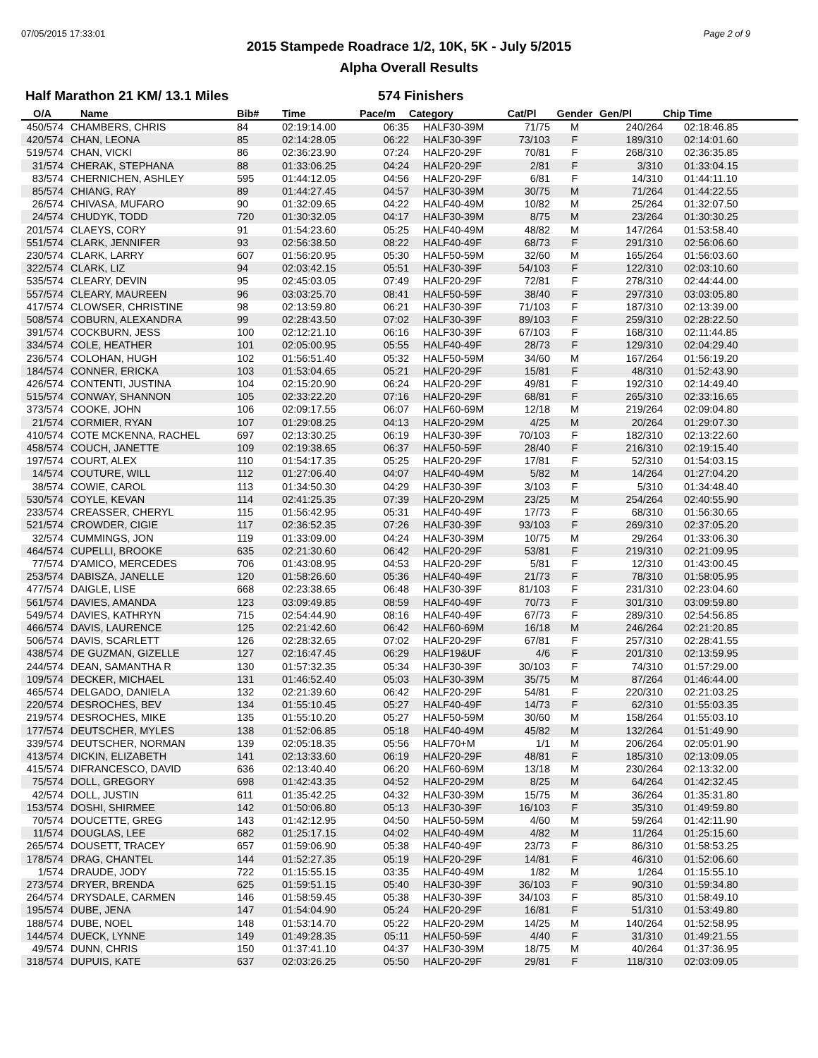07/05/2015 17:33:01 Page 2 of 9
2015 Stampede Roadrace 1/2, 10K, 5K - July 5/2015
Alpha Overall Results
Half Marathon 21 KM/ 13.1 Miles 574 Finishers
| O/A | Name | Bib# | Time | Pace/m | Category | Cat/Pl | Gender | Gen/Pl | Chip Time |
| --- | --- | --- | --- | --- | --- | --- | --- | --- | --- |
| 450/574 | CHAMBERS, CHRIS | 84 | 02:19:14.00 | 06:35 | HALF30-39M | 71/75 | M | 240/264 | 02:18:46.85 |
| 420/574 | CHAN, LEONA | 85 | 02:14:28.05 | 06:22 | HALF30-39F | 73/103 | F | 189/310 | 02:14:01.60 |
| 519/574 | CHAN, VICKI | 86 | 02:36:23.90 | 07:24 | HALF20-29F | 70/81 | F | 268/310 | 02:36:35.85 |
| 31/574 | CHERAK, STEPHANA | 88 | 01:33:06.25 | 04:24 | HALF20-29F | 2/81 | F | 3/310 | 01:33:04.15 |
| 83/574 | CHERNICHEN, ASHLEY | 595 | 01:44:12.05 | 04:56 | HALF20-29F | 6/81 | F | 14/310 | 01:44:11.10 |
| 85/574 | CHIANG, RAY | 89 | 01:44:27.45 | 04:57 | HALF30-39M | 30/75 | M | 71/264 | 01:44:22.55 |
| 26/574 | CHIVASA, MUFARO | 90 | 01:32:09.65 | 04:22 | HALF40-49M | 10/82 | M | 25/264 | 01:32:07.50 |
| 24/574 | CHUDYK, TODD | 720 | 01:30:32.05 | 04:17 | HALF30-39M | 8/75 | M | 23/264 | 01:30:30.25 |
| 201/574 | CLAEYS, CORY | 91 | 01:54:23.60 | 05:25 | HALF40-49M | 48/82 | M | 147/264 | 01:53:58.40 |
| 551/574 | CLARK, JENNIFER | 93 | 02:56:38.50 | 08:22 | HALF40-49F | 68/73 | F | 291/310 | 02:56:06.60 |
| 230/574 | CLARK, LARRY | 607 | 01:56:20.95 | 05:30 | HALF50-59M | 32/60 | M | 165/264 | 01:56:03.60 |
| 322/574 | CLARK, LIZ | 94 | 02:03:42.15 | 05:51 | HALF30-39F | 54/103 | F | 122/310 | 02:03:10.60 |
| 535/574 | CLEARY, DEVIN | 95 | 02:45:03.05 | 07:49 | HALF20-29F | 72/81 | F | 278/310 | 02:44:44.00 |
| 557/574 | CLEARY, MAUREEN | 96 | 03:03:25.70 | 08:41 | HALF50-59F | 38/40 | F | 297/310 | 03:03:05.80 |
| 417/574 | CLOWSER, CHRISTINE | 98 | 02:13:59.80 | 06:21 | HALF30-39F | 71/103 | F | 187/310 | 02:13:39.00 |
| 508/574 | COBURN, ALEXANDRA | 99 | 02:28:43.50 | 07:02 | HALF30-39F | 89/103 | F | 259/310 | 02:28:22.50 |
| 391/574 | COCKBURN, JESS | 100 | 02:12:21.10 | 06:16 | HALF30-39F | 67/103 | F | 168/310 | 02:11:44.85 |
| 334/574 | COLE, HEATHER | 101 | 02:05:00.95 | 05:55 | HALF40-49F | 28/73 | F | 129/310 | 02:04:29.40 |
| 236/574 | COLOHAN, HUGH | 102 | 01:56:51.40 | 05:32 | HALF50-59M | 34/60 | M | 167/264 | 01:56:19.20 |
| 184/574 | CONNER, ERICKA | 103 | 01:53:04.65 | 05:21 | HALF20-29F | 15/81 | F | 48/310 | 01:52:43.90 |
| 426/574 | CONTENTI, JUSTINA | 104 | 02:15:20.90 | 06:24 | HALF20-29F | 49/81 | F | 192/310 | 02:14:49.40 |
| 515/574 | CONWAY, SHANNON | 105 | 02:33:22.20 | 07:16 | HALF20-29F | 68/81 | F | 265/310 | 02:33:16.65 |
| 373/574 | COOKE, JOHN | 106 | 02:09:17.55 | 06:07 | HALF60-69M | 12/18 | M | 219/264 | 02:09:04.80 |
| 21/574 | CORMIER, RYAN | 107 | 01:29:08.25 | 04:13 | HALF20-29M | 4/25 | M | 20/264 | 01:29:07.30 |
| 410/574 | COTE MCKENNA, RACHEL | 697 | 02:13:30.25 | 06:19 | HALF30-39F | 70/103 | F | 182/310 | 02:13:22.60 |
| 458/574 | COUCH, JANETTE | 109 | 02:19:38.65 | 06:37 | HALF50-59F | 28/40 | F | 216/310 | 02:19:15.40 |
| 197/574 | COURT, ALEX | 110 | 01:54:17.35 | 05:25 | HALF20-29F | 17/81 | F | 52/310 | 01:54:03.15 |
| 14/574 | COUTURE, WILL | 112 | 01:27:06.40 | 04:07 | HALF40-49M | 5/82 | M | 14/264 | 01:27:04.20 |
| 38/574 | COWIE, CAROL | 113 | 01:34:50.30 | 04:29 | HALF30-39F | 3/103 | F | 5/310 | 01:34:48.40 |
| 530/574 | COYLE, KEVAN | 114 | 02:41:25.35 | 07:39 | HALF20-29M | 23/25 | M | 254/264 | 02:40:55.90 |
| 233/574 | CREASSER, CHERYL | 115 | 01:56:42.95 | 05:31 | HALF40-49F | 17/73 | F | 68/310 | 01:56:30.65 |
| 521/574 | CROWDER, CIGIE | 117 | 02:36:52.35 | 07:26 | HALF30-39F | 93/103 | F | 269/310 | 02:37:05.20 |
| 32/574 | CUMMINGS, JON | 119 | 01:33:09.00 | 04:24 | HALF30-39M | 10/75 | M | 29/264 | 01:33:06.30 |
| 464/574 | CUPELLI, BROOKE | 635 | 02:21:30.60 | 06:42 | HALF20-29F | 53/81 | F | 219/310 | 02:21:09.95 |
| 77/574 | D'AMICO, MERCEDES | 706 | 01:43:08.95 | 04:53 | HALF20-29F | 5/81 | F | 12/310 | 01:43:00.45 |
| 253/574 | DABISZA, JANELLE | 120 | 01:58:26.60 | 05:36 | HALF40-49F | 21/73 | F | 78/310 | 01:58:05.95 |
| 477/574 | DAIGLE, LISE | 668 | 02:23:38.65 | 06:48 | HALF30-39F | 81/103 | F | 231/310 | 02:23:04.60 |
| 561/574 | DAVIES, AMANDA | 123 | 03:09:49.85 | 08:59 | HALF40-49F | 70/73 | F | 301/310 | 03:09:59.80 |
| 549/574 | DAVIES, KATHRYN | 715 | 02:54:44.90 | 08:16 | HALF40-49F | 67/73 | F | 289/310 | 02:54:56.85 |
| 466/574 | DAVIS, LAURENCE | 125 | 02:21:42.60 | 06:42 | HALF60-69M | 16/18 | M | 246/264 | 02:21:20.85 |
| 506/574 | DAVIS, SCARLETT | 126 | 02:28:32.65 | 07:02 | HALF20-29F | 67/81 | F | 257/310 | 02:28:41.55 |
| 438/574 | DE GUZMAN, GIZELLE | 127 | 02:16:47.45 | 06:29 | HALF19&UF | 4/6 | F | 201/310 | 02:13:59.95 |
| 244/574 | DEAN, SAMANTHA R | 130 | 01:57:32.35 | 05:34 | HALF30-39F | 30/103 | F | 74/310 | 01:57:29.00 |
| 109/574 | DECKER, MICHAEL | 131 | 01:46:52.40 | 05:03 | HALF30-39M | 35/75 | M | 87/264 | 01:46:44.00 |
| 465/574 | DELGADO, DANIELA | 132 | 02:21:39.60 | 06:42 | HALF20-29F | 54/81 | F | 220/310 | 02:21:03.25 |
| 220/574 | DESROCHES, BEV | 134 | 01:55:10.45 | 05:27 | HALF40-49F | 14/73 | F | 62/310 | 01:55:03.35 |
| 219/574 | DESROCHES, MIKE | 135 | 01:55:10.20 | 05:27 | HALF50-59M | 30/60 | M | 158/264 | 01:55:03.10 |
| 177/574 | DEUTSCHER, MYLES | 138 | 01:52:06.85 | 05:18 | HALF40-49M | 45/82 | M | 132/264 | 01:51:49.90 |
| 339/574 | DEUTSCHER, NORMAN | 139 | 02:05:18.35 | 05:56 | HALF70+M | 1/1 | M | 206/264 | 02:05:01.90 |
| 413/574 | DICKIN, ELIZABETH | 141 | 02:13:33.60 | 06:19 | HALF20-29F | 48/81 | F | 185/310 | 02:13:09.05 |
| 415/574 | DIFRANCESCO, DAVID | 636 | 02:13:40.40 | 06:20 | HALF60-69M | 13/18 | M | 230/264 | 02:13:32.00 |
| 75/574 | DOLL, GREGORY | 698 | 01:42:43.35 | 04:52 | HALF20-29M | 8/25 | M | 64/264 | 01:42:32.45 |
| 42/574 | DOLL, JUSTIN | 611 | 01:35:42.25 | 04:32 | HALF30-39M | 15/75 | M | 36/264 | 01:35:31.80 |
| 153/574 | DOSHI, SHIRMEE | 142 | 01:50:06.80 | 05:13 | HALF30-39F | 16/103 | F | 35/310 | 01:49:59.80 |
| 70/574 | DOUCETTE, GREG | 143 | 01:42:12.95 | 04:50 | HALF50-59M | 4/60 | M | 59/264 | 01:42:11.90 |
| 11/574 | DOUGLAS, LEE | 682 | 01:25:17.15 | 04:02 | HALF40-49M | 4/82 | M | 11/264 | 01:25:15.60 |
| 265/574 | DOUSETT, TRACEY | 657 | 01:59:06.90 | 05:38 | HALF40-49F | 23/73 | F | 86/310 | 01:58:53.25 |
| 178/574 | DRAG, CHANTEL | 144 | 01:52:27.35 | 05:19 | HALF20-29F | 14/81 | F | 46/310 | 01:52:06.60 |
| 1/574 | DRAUDE, JODY | 722 | 01:15:55.15 | 03:35 | HALF40-49M | 1/82 | M | 1/264 | 01:15:55.10 |
| 273/574 | DRYER, BRENDA | 625 | 01:59:51.15 | 05:40 | HALF30-39F | 36/103 | F | 90/310 | 01:59:34.80 |
| 264/574 | DRYSDALE, CARMEN | 146 | 01:58:59.45 | 05:38 | HALF30-39F | 34/103 | F | 85/310 | 01:58:49.10 |
| 195/574 | DUBE, JENA | 147 | 01:54:04.90 | 05:24 | HALF20-29F | 16/81 | F | 51/310 | 01:53:49.80 |
| 188/574 | DUBE, NOEL | 148 | 01:53:14.70 | 05:22 | HALF20-29M | 14/25 | M | 140/264 | 01:52:58.95 |
| 144/574 | DUECK, LYNNE | 149 | 01:49:28.35 | 05:11 | HALF50-59F | 4/40 | F | 31/310 | 01:49:21.55 |
| 49/574 | DUNN, CHRIS | 150 | 01:37:41.10 | 04:37 | HALF30-39M | 18/75 | M | 40/264 | 01:37:36.95 |
| 318/574 | DUPUIS, KATE | 637 | 02:03:26.25 | 05:50 | HALF20-29F | 29/81 | F | 118/310 | 02:03:09.05 |